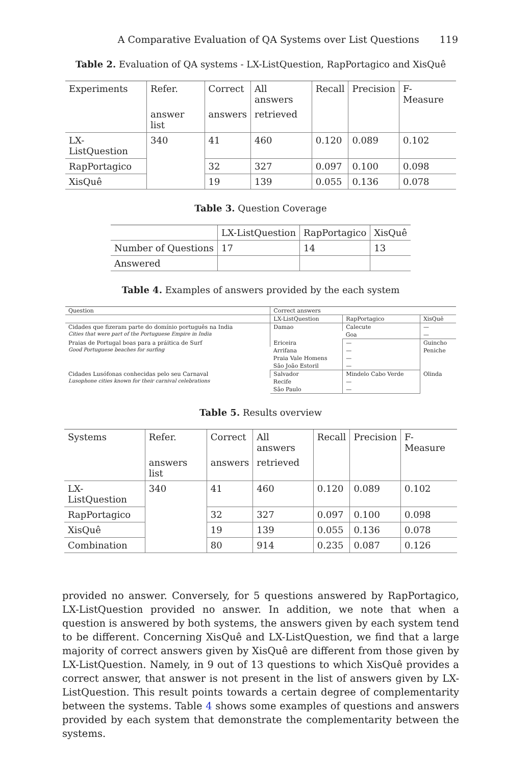A Comparative Evaluation of QA Systems over List Questions 119
Table 2. Evaluation of QA systems - LX-ListQuestion, RapPortagico and XisQuê
| Experiments | Refer. | Correct | All answers | Recall | Precision | F-Measure |
| --- | --- | --- | --- | --- | --- | --- |
| | answer list | answers | retrieved | | | |
| LX-ListQuestion | 340 | 41 | 460 | 0.120 | 0.089 | 0.102 |
| RapPortagico | | 32 | 327 | 0.097 | 0.100 | 0.098 |
| XisQuê | | 19 | 139 | 0.055 | 0.136 | 0.078 |
Table 3. Question Coverage
| | LX-ListQuestion | RapPortagico | XisQuê |
| --- | --- | --- | --- |
| Number of Questions | 17 | 14 | 13 |
| Answered | | | |
Table 4. Examples of answers provided by the each system
| Question | Correct answers | | |
| --- | --- | --- | --- |
| | LX-ListQuestion | RapPortagico | XisQuê |
| Cidades que fizeram parte do domínio português na India Cities that were part of the Portuguese Empire in India | Damao | Calecute | — |
| | | Goa | — |
| Praias de Portugal boas para a práitica de Surf Good Portuguese beaches for surfing | Ericeira | — | Guincho |
| | Arrifana | — | Peniche |
| | Praia Vale Homens | — | |
| | São João Estoril | — | |
| Cidades Lusófonas conhecidas pelo seu Carnaval Lusophone cities known for their carnival celebrations | Salvador | Mindelo Cabo Verde | Olinda |
| | Recife | — | |
| | São Paulo | — | |
Table 5. Results overview
| Systems | Refer. | Correct | All answers | Recall | Precision | F-Measure |
| --- | --- | --- | --- | --- | --- | --- |
| | answers list | answers | retrieved | | | |
| LX-ListQuestion | 340 | 41 | 460 | 0.120 | 0.089 | 0.102 |
| RapPortagico | | 32 | 327 | 0.097 | 0.100 | 0.098 |
| XisQuê | | 19 | 139 | 0.055 | 0.136 | 0.078 |
| Combination | | 80 | 914 | 0.235 | 0.087 | 0.126 |
provided no answer. Conversely, for 5 questions answered by RapPortagico, LX-ListQuestion provided no answer. In addition, we note that when a question is answered by both systems, the answers given by each system tend to be different. Concerning XisQuê and LX-ListQuestion, we find that a large majority of correct answers given by XisQuê are different from those given by LX-ListQuestion. Namely, in 9 out of 13 questions to which XisQuê provides a correct answer, that answer is not present in the list of answers given by LX-ListQuestion. This result points towards a certain degree of complementarity between the systems. Table 4 shows some examples of questions and answers provided by each system that demonstrate the complementarity between the systems.